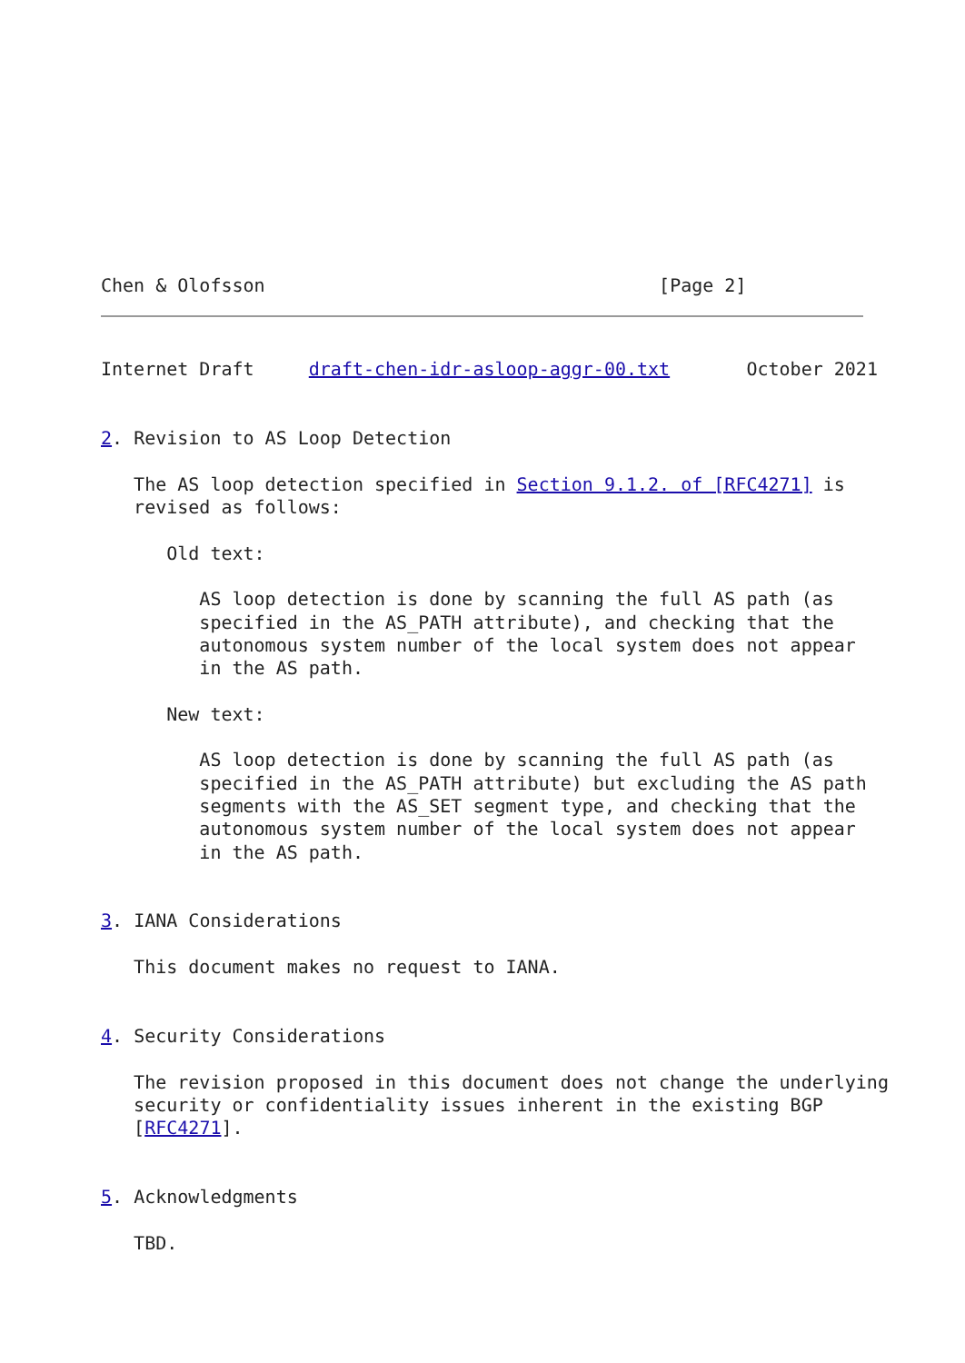Chen & Olofsson                                    [Page 2]
Internet Draft     draft-chen-idr-asloop-aggr-00.txt       October 2021


2. Revision to AS Loop Detection

   The AS loop detection specified in Section 9.1.2. of [RFC4271] is
   revised as follows:

      Old text:

         AS loop detection is done by scanning the full AS path (as
         specified in the AS_PATH attribute), and checking that the
         autonomous system number of the local system does not appear
         in the AS path.

      New text:

         AS loop detection is done by scanning the full AS path (as
         specified in the AS_PATH attribute) but excluding the AS path
         segments with the AS_SET segment type, and checking that the
         autonomous system number of the local system does not appear
         in the AS path.


3. IANA Considerations

   This document makes no request to IANA.


4. Security Considerations

   The revision proposed in this document does not change the underlying
   security or confidentiality issues inherent in the existing BGP
   [RFC4271].


5. Acknowledgments

   TBD.